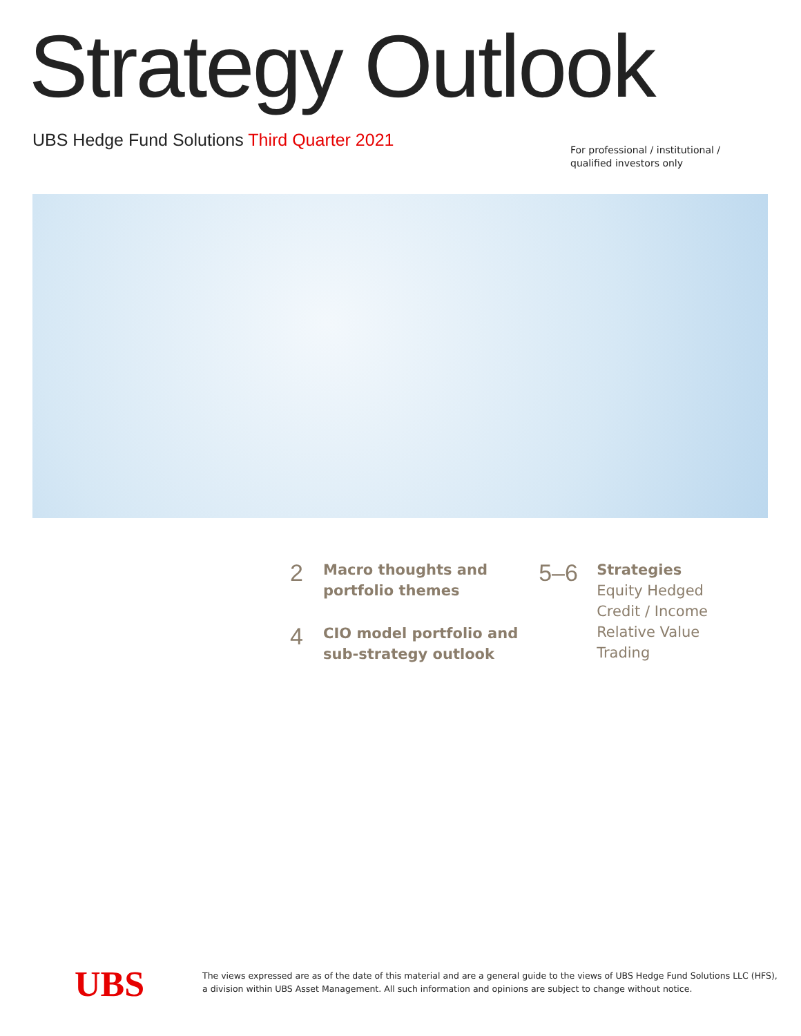Strategy Outlook
UBS Hedge Fund Solutions Third Quarter 2021
For professional / institutional /
qualified investors only
2
Macro thoughts and
portfolio themes
4
CIO model portfolio and
sub-strategy outlook
5–6
Strategies
Equity Hedged
Credit / Income
Relative Value
Trading
UBS
The views expressed are as of the date of this material and are a general guide to the views of UBS Hedge Fund Solutions LLC (HFS),
a division within UBS Asset Management. All such information and opinions are subject to change without notice.